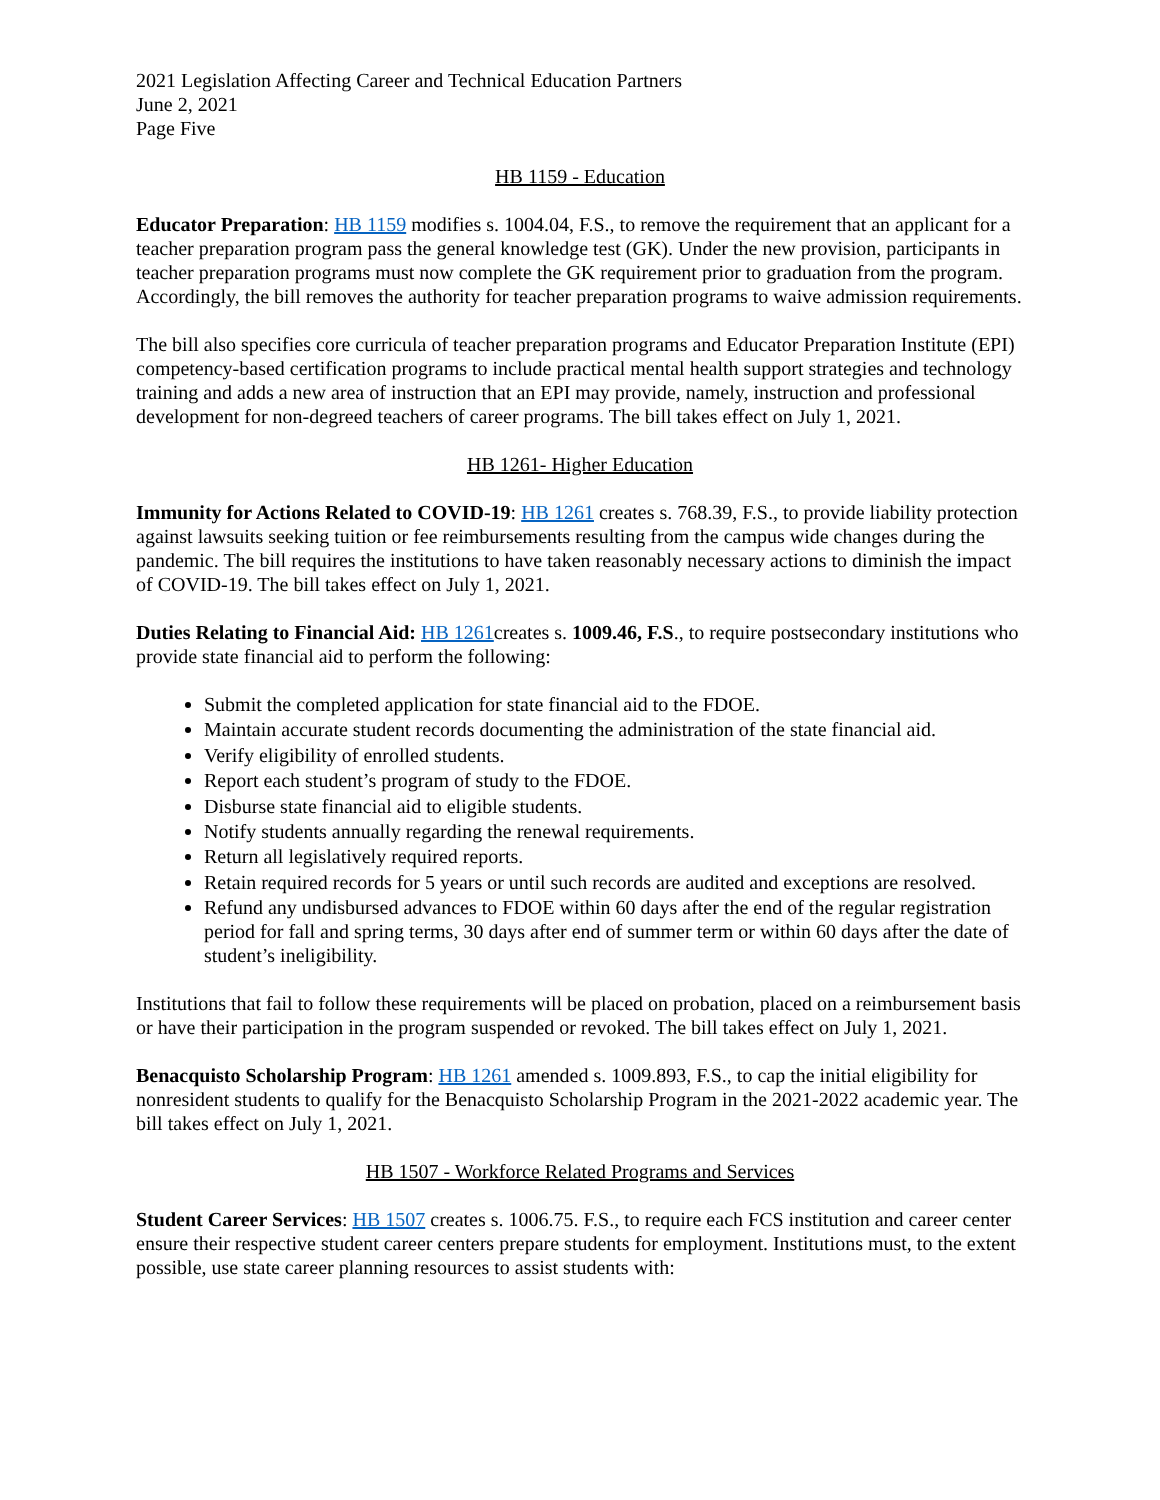2021 Legislation Affecting Career and Technical Education Partners
June 2, 2021
Page Five
HB 1159 - Education
Educator Preparation: HB 1159 modifies s. 1004.04, F.S., to remove the requirement that an applicant for a teacher preparation program pass the general knowledge test (GK). Under the new provision, participants in teacher preparation programs must now complete the GK requirement prior to graduation from the program. Accordingly, the bill removes the authority for teacher preparation programs to waive admission requirements.
The bill also specifies core curricula of teacher preparation programs and Educator Preparation Institute (EPI) competency-based certification programs to include practical mental health support strategies and technology training and adds a new area of instruction that an EPI may provide, namely, instruction and professional development for non-degreed teachers of career programs. The bill takes effect on July 1, 2021.
HB 1261- Higher Education
Immunity for Actions Related to COVID-19: HB 1261 creates s. 768.39, F.S., to provide liability protection against lawsuits seeking tuition or fee reimbursements resulting from the campus wide changes during the pandemic. The bill requires the institutions to have taken reasonably necessary actions to diminish the impact of COVID-19. The bill takes effect on July 1, 2021.
Duties Relating to Financial Aid: HB 1261creates s. 1009.46, F.S., to require postsecondary institutions who provide state financial aid to perform the following:
Submit the completed application for state financial aid to the FDOE.
Maintain accurate student records documenting the administration of the state financial aid.
Verify eligibility of enrolled students.
Report each student’s program of study to the FDOE.
Disburse state financial aid to eligible students.
Notify students annually regarding the renewal requirements.
Return all legislatively required reports.
Retain required records for 5 years or until such records are audited and exceptions are resolved.
Refund any undisbursed advances to FDOE within 60 days after the end of the regular registration period for fall and spring terms, 30 days after end of summer term or within 60 days after the date of student’s ineligibility.
Institutions that fail to follow these requirements will be placed on probation, placed on a reimbursement basis or have their participation in the program suspended or revoked. The bill takes effect on July 1, 2021.
Benacquisto Scholarship Program: HB 1261 amended s. 1009.893, F.S., to cap the initial eligibility for nonresident students to qualify for the Benacquisto Scholarship Program in the 2021-2022 academic year. The bill takes effect on July 1, 2021.
HB 1507 - Workforce Related Programs and Services
Student Career Services: HB 1507 creates s. 1006.75. F.S., to require each FCS institution and career center ensure their respective student career centers prepare students for employment. Institutions must, to the extent possible, use state career planning resources to assist students with: